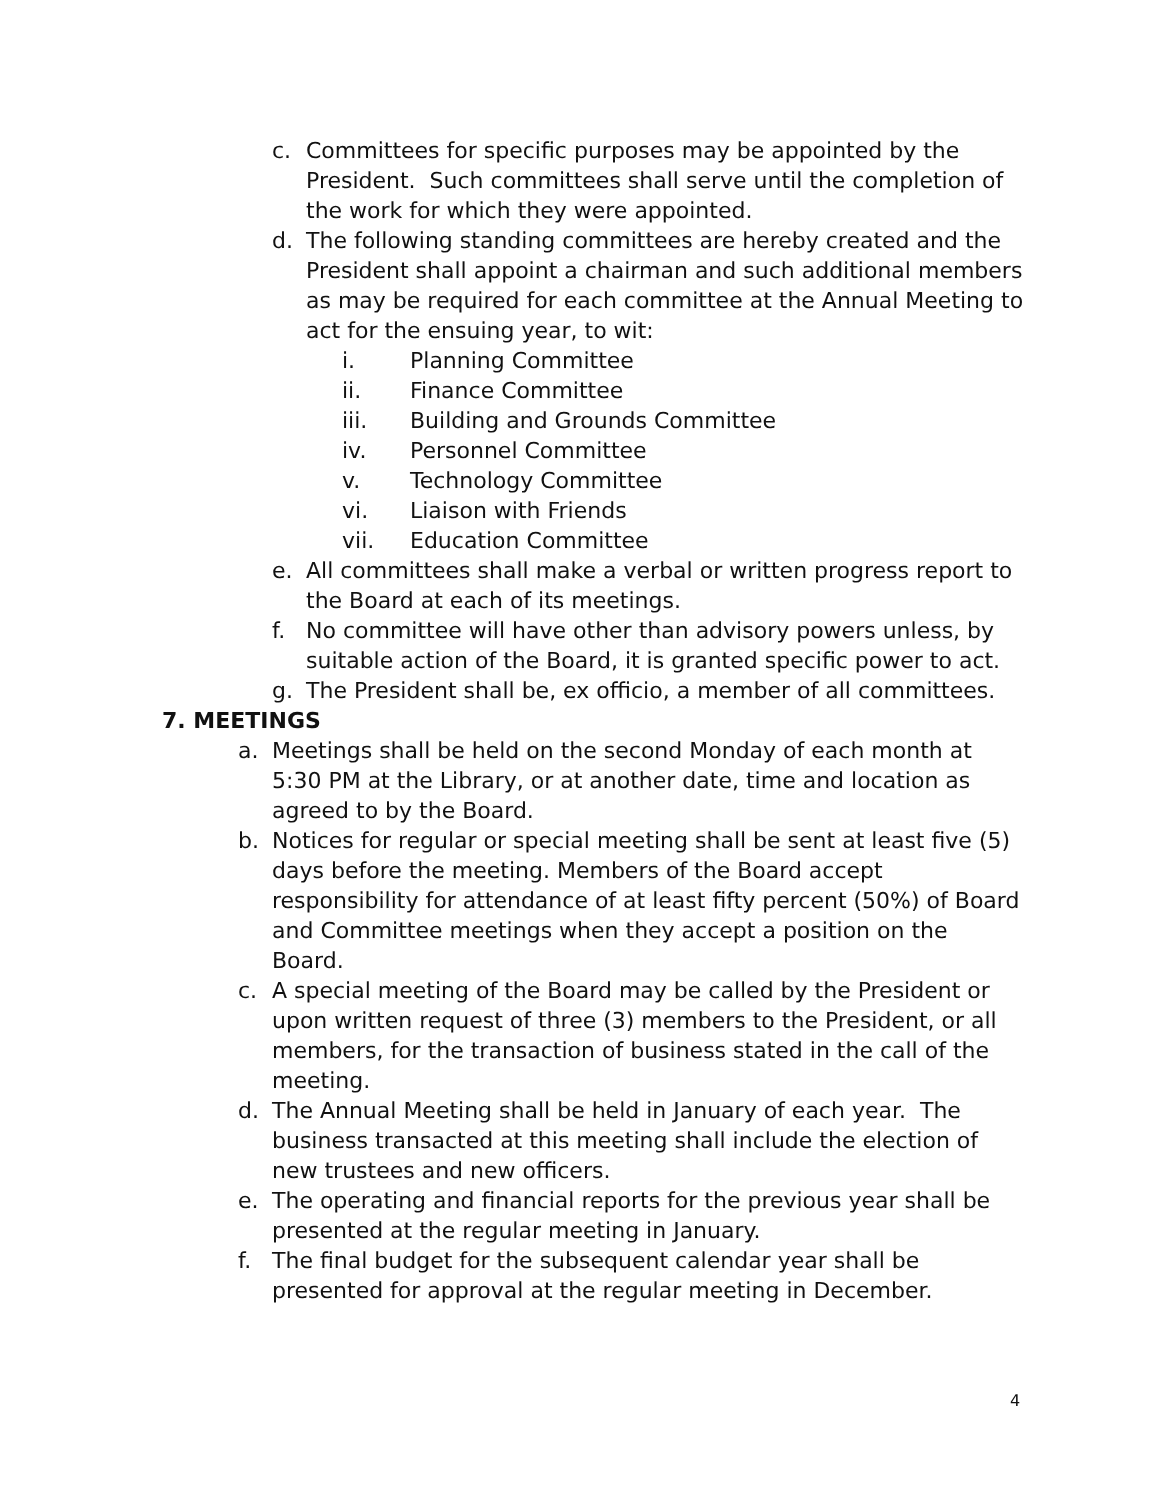c. Committees for specific purposes may be appointed by the President. Such committees shall serve until the completion of the work for which they were appointed.
d. The following standing committees are hereby created and the President shall appoint a chairman and such additional members as may be required for each committee at the Annual Meeting to act for the ensuing year, to wit:
i. Planning Committee
ii. Finance Committee
iii. Building and Grounds Committee
iv. Personnel Committee
v. Technology Committee
vi. Liaison with Friends
vii. Education Committee
e. All committees shall make a verbal or written progress report to the Board at each of its meetings.
f. No committee will have other than advisory powers unless, by suitable action of the Board, it is granted specific power to act.
g. The President shall be, ex officio, a member of all committees.
7. MEETINGS
a. Meetings shall be held on the second Monday of each month at 5:30 PM at the Library, or at another date, time and location as agreed to by the Board.
b. Notices for regular or special meeting shall be sent at least five (5) days before the meeting. Members of the Board accept responsibility for attendance of at least fifty percent (50%) of Board and Committee meetings when they accept a position on the Board.
c. A special meeting of the Board may be called by the President or upon written request of three (3) members to the President, or all members, for the transaction of business stated in the call of the meeting.
d. The Annual Meeting shall be held in January of each year. The business transacted at this meeting shall include the election of new trustees and new officers.
e. The operating and financial reports for the previous year shall be presented at the regular meeting in January.
f. The final budget for the subsequent calendar year shall be presented for approval at the regular meeting in December.
4